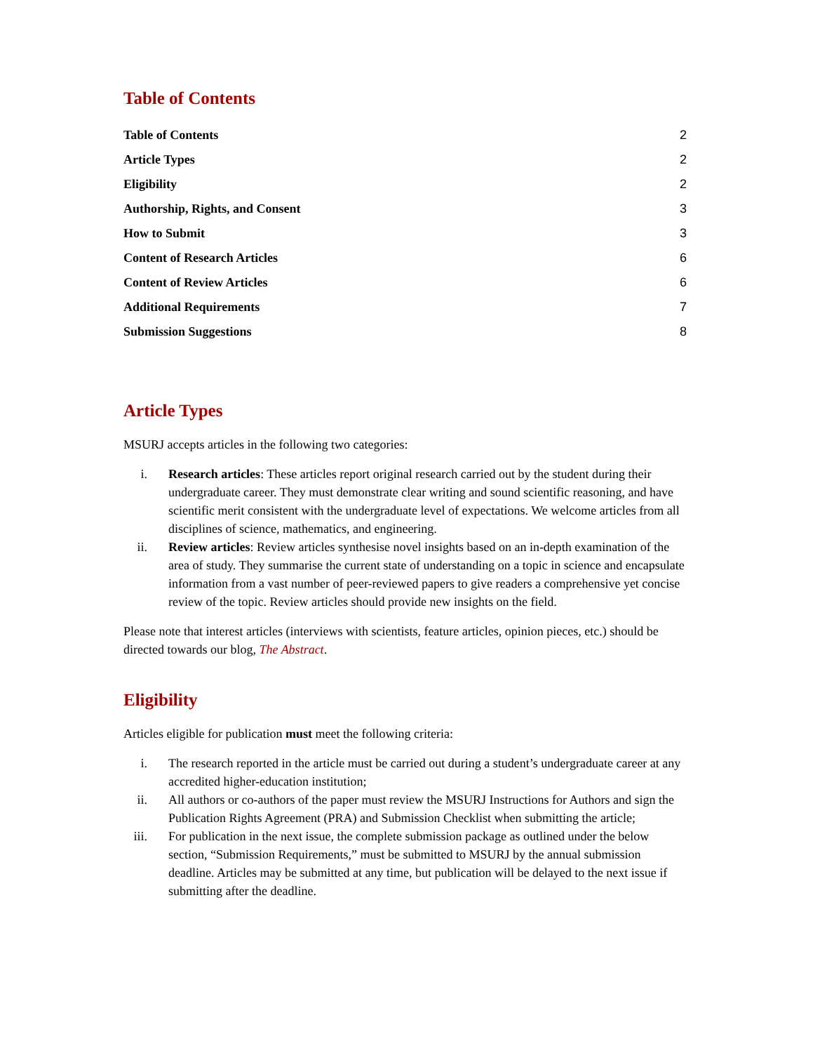Table of Contents
| Table of Contents | 2 |
| Article Types | 2 |
| Eligibility | 2 |
| Authorship, Rights, and Consent | 3 |
| How to Submit | 3 |
| Content of Research Articles | 6 |
| Content of Review Articles | 6 |
| Additional Requirements | 7 |
| Submission Suggestions | 8 |
Article Types
MSURJ accepts articles in the following two categories:
i. Research articles: These articles report original research carried out by the student during their undergraduate career. They must demonstrate clear writing and sound scientific reasoning, and have scientific merit consistent with the undergraduate level of expectations. We welcome articles from all disciplines of science, mathematics, and engineering.
ii. Review articles: Review articles synthesise novel insights based on an in-depth examination of the area of study. They summarise the current state of understanding on a topic in science and encapsulate information from a vast number of peer-reviewed papers to give readers a comprehensive yet concise review of the topic. Review articles should provide new insights on the field.
Please note that interest articles (interviews with scientists, feature articles, opinion pieces, etc.) should be directed towards our blog, The Abstract.
Eligibility
Articles eligible for publication must meet the following criteria:
i. The research reported in the article must be carried out during a student’s undergraduate career at any accredited higher-education institution;
ii. All authors or co-authors of the paper must review the MSURJ Instructions for Authors and sign the Publication Rights Agreement (PRA) and Submission Checklist when submitting the article;
iii. For publication in the next issue, the complete submission package as outlined under the below section, “Submission Requirements,” must be submitted to MSURJ by the annual submission deadline. Articles may be submitted at any time, but publication will be delayed to the next issue if submitting after the deadline.